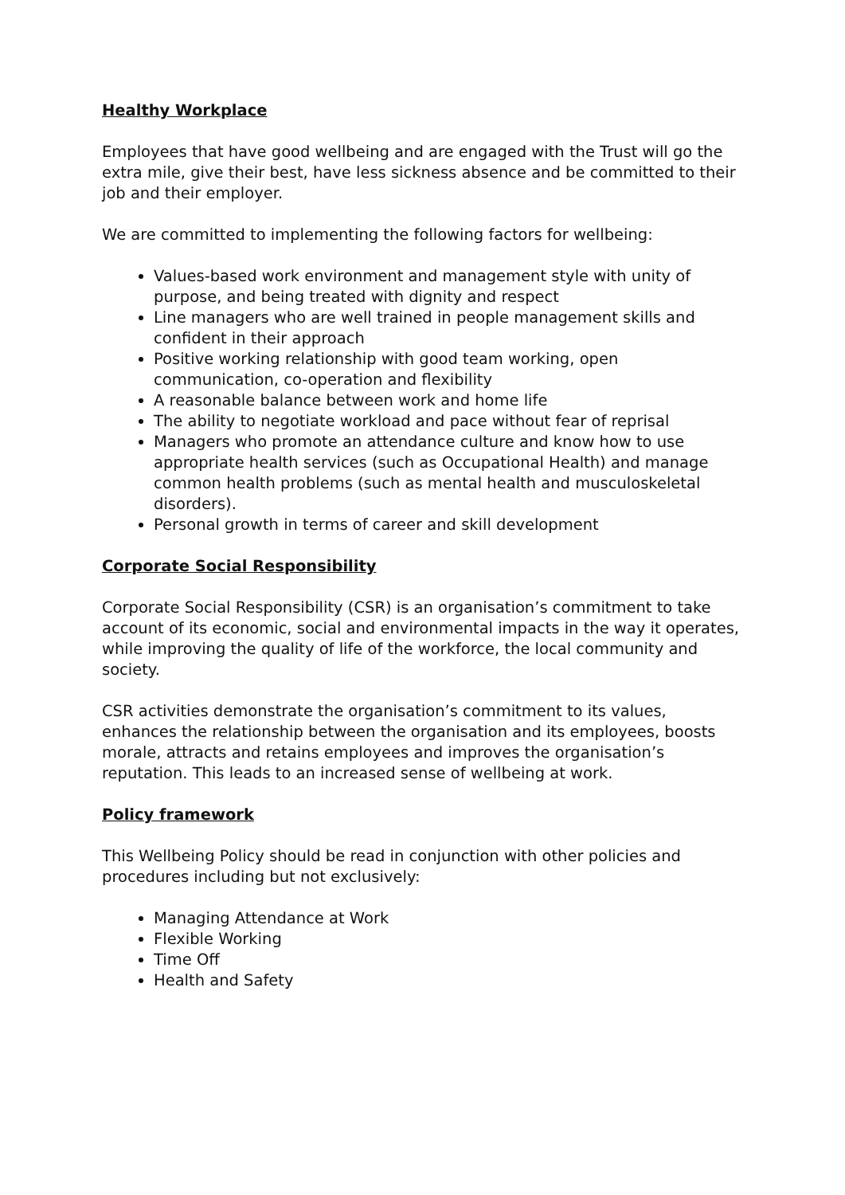Healthy Workplace
Employees that have good wellbeing and are engaged with the Trust will go the extra mile, give their best, have less sickness absence and be committed to their job and their employer.
We are committed to implementing the following factors for wellbeing:
Values-based work environment and management style with unity of purpose, and being treated with dignity and respect
Line managers who are well trained in people management skills and confident in their approach
Positive working relationship with good team working, open communication, co-operation and flexibility
A reasonable balance between work and home life
The ability to negotiate workload and pace without fear of reprisal
Managers who promote an attendance culture and know how to use appropriate health services (such as Occupational Health) and manage common health problems (such as mental health and musculoskeletal disorders).
Personal growth in terms of career and skill development
Corporate Social Responsibility
Corporate Social Responsibility (CSR) is an organisation’s commitment to take account of its economic, social and environmental impacts in the way it operates, while improving the quality of life of the workforce, the local community and society.
CSR activities demonstrate the organisation’s commitment to its values, enhances the relationship between the organisation and its employees, boosts morale, attracts and retains employees and improves the organisation’s reputation. This leads to an increased sense of wellbeing at work.
Policy framework
This Wellbeing Policy should be read in conjunction with other policies and procedures including but not exclusively:
Managing Attendance at Work
Flexible Working
Time Off
Health and Safety